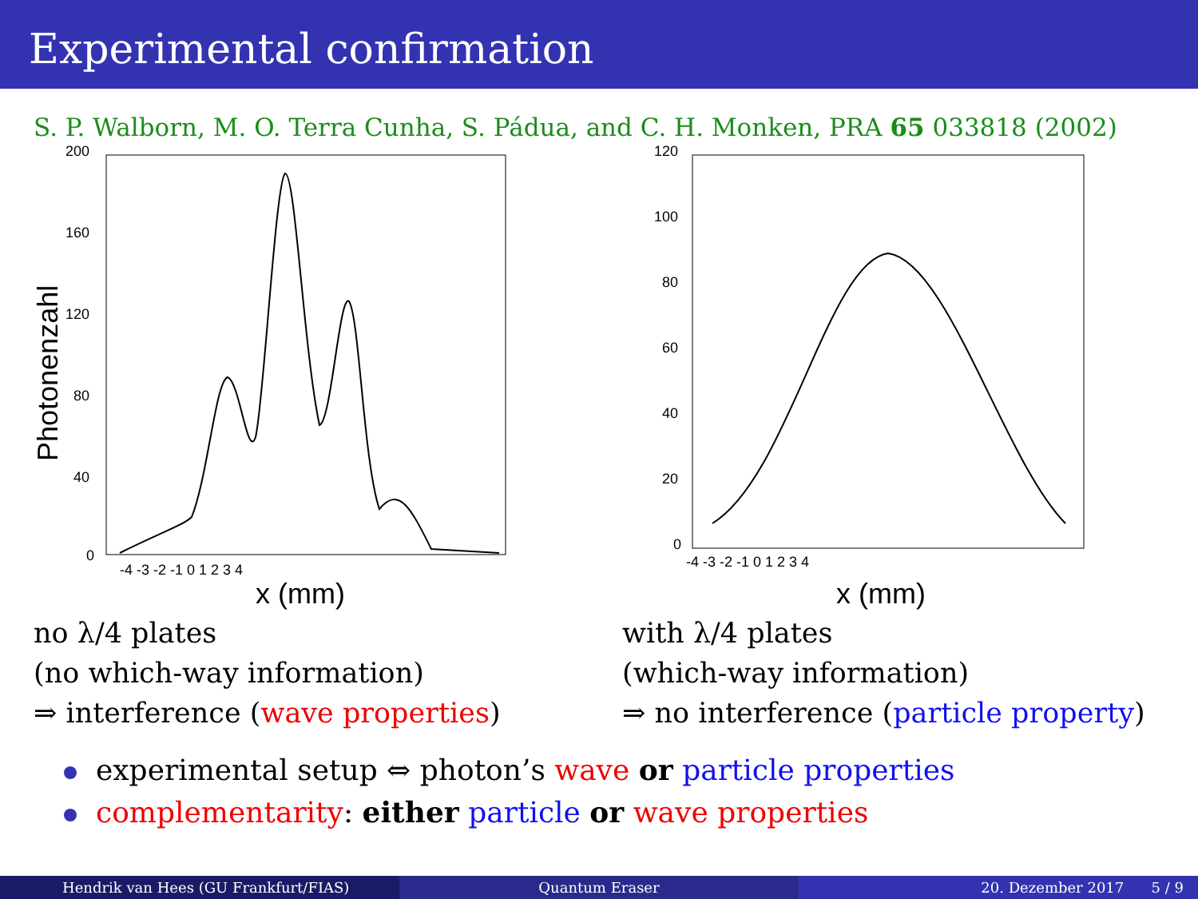Experimental confirmation
S. P. Walborn, M. O. Terra Cunha, S. Pádua, and C. H. Monken, PRA 65 033818 (2002)
200
160
120
80
40
0
-4 -3 -2 -1 0 1 2 3 4
x (mm)
Photonenzahl
120
100
80
60
40
20
0
-4 -3 -2 -1 0 1 2 3 4
x (mm)
no λ/4 plates
(no which-way information)
⇒ interference (wave properties)
with λ/4 plates
(which-way information)
⇒ no interference (particle property)
experimental setup ⇔ photon’s wave or particle properties
complementarity: either particle or wave properties
Hendrik van Hees (GU Frankfurt/FIAS) Quantum Eraser 20. Dezember 2017 5 / 9